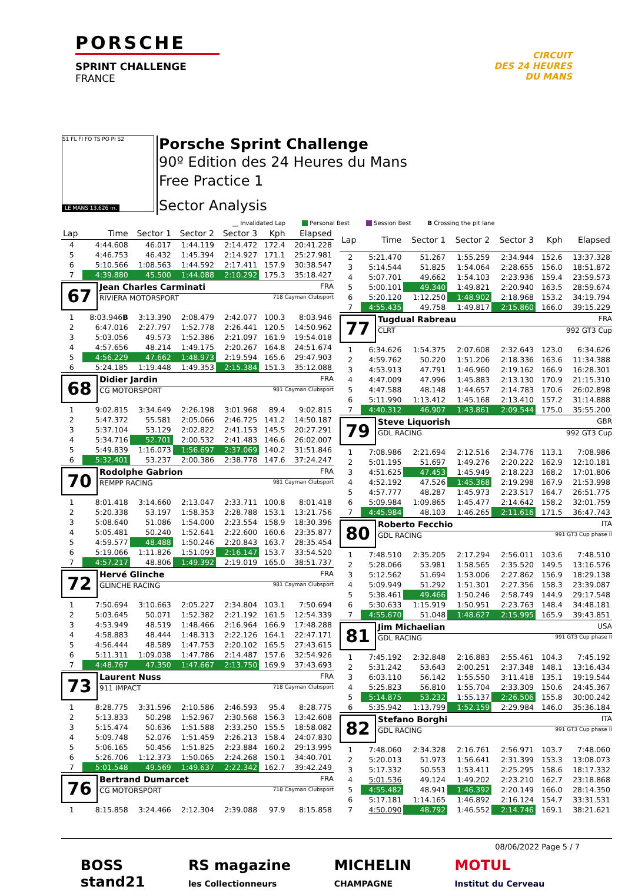PORSCHE
SPRINT CHALLENGE
FRANCE
CIRCUIT
DES 24 HEURES
DU MANS
S1 FL FI FO TS PO PI S2
LE MANS 13.626 m.
Porsche Sprint Challenge
90º Edition des 24 Heures du Mans
Free Practice 1
Sector Analysis
__ Invalidated Lap Personal Best Session Best B Crossing the pit lane
| Lap | Time | Sector 1 | Sector 2 | Sector 3 | Kph | Elapsed |
| --- | --- | --- | --- | --- | --- | --- |
| 4 | 4:44.608 | 46.017 | 1:44.119 | 2:14.472 | 172.4 | 20:41.228 |
| 5 | 4:46.753 | 46.432 | 1:45.394 | 2:14.927 | 171.1 | 25:27.981 |
| 6 | 5:10.566 | 1:08.563 | 1:44.592 | 2:17.411 | 157.9 | 30:38.547 |
| 7 | 4:39.880 | 45.500 | 1:44.088 | 2:10.292 | 175.3 | 35:18.427 |
| 67 Jean Charles Carminati FRA RIVIERA MOTORSPORT 718 Cayman Clubsport | | | | | | |
| 1 | 8:03.946 B | 3:13.390 | 2:08.479 | 2:42.077 | 100.3 | 8:03.946 |
| 2 | 6:47.016 | 2:27.797 | 1:52.778 | 2:26.441 | 120.5 | 14:50.962 |
| 3 | 5:03.056 | 49.573 | 1:52.386 | 2:21.097 | 161.9 | 19:54.018 |
| 4 | 4:57.656 | 48.214 | 1:49.175 | 2:20.267 | 164.8 | 24:51.674 |
| 5 | 4:56.229 | 47.662 | 1:48.973 | 2:19.594 | 165.6 | 29:47.903 |
| 6 | 5:24.185 | 1:19.448 | 1:49.353 | 2:15.384 | 151.3 | 35:12.088 |
| 68 Didier Jardin FRA CG MOTORSPORT 981 Cayman Clubsport | | | | | | |
| 1 | 9:02.815 | 3:34.649 | 2:26.198 | 3:01.968 | 89.4 | 9:02.815 |
| 2 | 5:47.372 | 55.581 | 2:05.066 | 2:46.725 | 141.2 | 14:50.187 |
| 3 | 5:37.104 | 53.129 | 2:02.822 | 2:41.153 | 145.5 | 20:27.291 |
| 4 | 5:34.716 | 52.701 | 2:00.532 | 2:41.483 | 146.6 | 26:02.007 |
| 5 | 5:49.839 | 1:16.073 | 1:56.697 | 2:37.069 | 140.2 | 31:51.846 |
| 6 | 5:32.401 | 53.237 | 2:00.386 | 2:38.778 | 147.6 | 37:24.247 |
| 70 Rodolphe Gabrion FRA REMPP RACING 981 Cayman Clubsport | | | | | | |
| 1 | 8:01.418 | 3:14.660 | 2:13.047 | 2:33.711 | 100.8 | 8:01.418 |
| 2 | 5:20.338 | 53.197 | 1:58.353 | 2:28.788 | 153.1 | 13:21.756 |
| 3 | 5:08.640 | 51.086 | 1:54.000 | 2:23.554 | 158.9 | 18:30.396 |
| 4 | 5:05.481 | 50.240 | 1:52.641 | 2:22.600 | 160.6 | 23:35.877 |
| 5 | 4:59.577 | 48.488 | 1:50.246 | 2:20.843 | 163.7 | 28:35.454 |
| 6 | 5:19.066 | 1:11.826 | 1:51.093 | 2:16.147 | 153.7 | 33:54.520 |
| 7 | 4:57.217 | 48.806 | 1:49.392 | 2:19.019 | 165.0 | 38:51.737 |
| 72 Hervé Glinche FRA GLINCHE RACING 981 Cayman Clubsport | | | | | | |
| 1 | 7:50.694 | 3:10.663 | 2:05.227 | 2:34.804 | 103.1 | 7:50.694 |
| 2 | 5:03.645 | 50.071 | 1:52.382 | 2:21.192 | 161.5 | 12:54.339 |
| 3 | 4:53.949 | 48.519 | 1:48.466 | 2:16.964 | 166.9 | 17:48.288 |
| 4 | 4:58.883 | 48.444 | 1:48.313 | 2:22.126 | 164.1 | 22:47.171 |
| 5 | 4:56.444 | 48.589 | 1:47.753 | 2:20.102 | 165.5 | 27:43.615 |
| 6 | 5:11.311 | 1:09.038 | 1:47.786 | 2:14.487 | 157.6 | 32:54.926 |
| 7 | 4:48.767 | 47.350 | 1:47.667 | 2:13.750 | 169.9 | 37:43.693 |
| 73 Laurent Nuss FRA 911 IMPACT 718 Cayman Clubsport | | | | | | |
| 1 | 8:28.775 | 3:31.596 | 2:10.586 | 2:46.593 | 95.4 | 8:28.775 |
| 2 | 5:13.833 | 50.298 | 1:52.967 | 2:30.568 | 156.3 | 13:42.608 |
| 3 | 5:15.474 | 50.636 | 1:51.588 | 2:33.250 | 155.5 | 18:58.082 |
| 4 | 5:09.748 | 52.076 | 1:51.459 | 2:26.213 | 158.4 | 24:07.830 |
| 5 | 5:06.165 | 50.456 | 1:51.825 | 2:23.884 | 160.2 | 29:13.995 |
| 6 | 5:26.706 | 1:12.373 | 1:50.065 | 2:24.268 | 150.1 | 34:40.701 |
| 7 | 5:01.548 | 49.569 | 1:49.637 | 2:22.342 | 162.7 | 39:42.249 |
| 76 Bertrand Dumarcet FRA CG MOTORSPORT 718 Cayman Clubsport | | | | | | |
| 1 | 8:15.858 | 3:24.466 | 2:12.304 | 2:39.088 | 97.9 | 8:15.858 |
| Lap | Time | Sector 1 | Sector 2 | Sector 3 | Kph | Elapsed |
| --- | --- | --- | --- | --- | --- | --- |
| 2 | 5:21.470 | 51.267 | 1:55.259 | 2:34.944 | 152.6 | 13:37.328 |
| 3 | 5:14.544 | 51.825 | 1:54.064 | 2:28.655 | 156.0 | 18:51.872 |
| 4 | 5:07.701 | 49.662 | 1:54.103 | 2:23.936 | 159.4 | 23:59.573 |
| 5 | 5:00.101 | 49.340 | 1:49.821 | 2:20.940 | 163.5 | 28:59.674 |
| 6 | 5:20.120 | 1:12.250 | 1:48.902 | 2:18.968 | 153.2 | 34:19.794 |
| 7 | 4:55.435 | 49.758 | 1:49.817 | 2:15.860 | 166.0 | 39:15.229 |
| 77 Tugdual Rabreau FRA CLRT 992 GT3 Cup | | | | | | |
| 1 | 6:34.626 | 1:54.375 | 2:07.608 | 2:32.643 | 123.0 | 6:34.626 |
| 2 | 4:59.762 | 50.220 | 1:51.206 | 2:18.336 | 163.6 | 11:34.388 |
| 3 | 4:53.913 | 47.791 | 1:46.960 | 2:19.162 | 166.9 | 16:28.301 |
| 4 | 4:47.009 | 47.996 | 1:45.883 | 2:13.130 | 170.9 | 21:15.310 |
| 5 | 4:47.588 | 48.148 | 1:44.657 | 2:14.783 | 170.6 | 26:02.898 |
| 6 | 5:11.990 | 1:13.412 | 1:45.168 | 2:13.410 | 157.2 | 31:14.888 |
| 7 | 4:40.312 | 46.907 | 1:43.861 | 2:09.544 | 175.0 | 35:55.200 |
| 79 Steve Liquorish GBR GDL RACING 992 GT3 Cup | | | | | | |
| 1 | 7:08.986 | 2:21.694 | 2:12.516 | 2:34.776 | 113.1 | 7:08.986 |
| 2 | 5:01.195 | 51.697 | 1:49.276 | 2:20.222 | 162.9 | 12:10.181 |
| 3 | 4:51.625 | 47.453 | 1:45.949 | 2:18.223 | 168.2 | 17:01.806 |
| 4 | 4:52.192 | 47.526 | 1:45.368 | 2:19.298 | 167.9 | 21:53.998 |
| 5 | 4:57.777 | 48.287 | 1:45.973 | 2:23.517 | 164.7 | 26:51.775 |
| 6 | 5:09.984 | 1:09.865 | 1:45.477 | 2:14.642 | 158.2 | 32:01.759 |
| 7 | 4:45.984 | 48.103 | 1:46.265 | 2:11.616 | 171.5 | 36:47.743 |
| 80 Roberto Fecchio ITA GDL RACING 991 GT3 Cup phase II | | | | | | |
| 1 | 7:48.510 | 2:35.205 | 2:17.294 | 2:56.011 | 103.6 | 7:48.510 |
| 2 | 5:28.066 | 53.981 | 1:58.565 | 2:35.520 | 149.5 | 13:16.576 |
| 3 | 5:12.562 | 51.694 | 1:53.006 | 2:27.862 | 156.9 | 18:29.138 |
| 4 | 5:09.949 | 51.292 | 1:51.301 | 2:27.356 | 158.3 | 23:39.087 |
| 5 | 5:38.461 | 49.466 | 1:50.246 | 2:58.749 | 144.9 | 29:17.548 |
| 6 | 5:30.633 | 1:15.919 | 1:50.951 | 2:23.763 | 148.4 | 34:48.181 |
| 7 | 4:55.670 | 51.048 | 1:48.627 | 2:15.995 | 165.9 | 39:43.851 |
| 81 Jim Michaelian USA GDL RACING 991 GT3 Cup phase II | | | | | | |
| 1 | 7:45.192 | 2:32.848 | 2:16.883 | 2:55.461 | 104.3 | 7:45.192 |
| 2 | 5:31.242 | 53.643 | 2:00.251 | 2:37.348 | 148.1 | 13:16.434 |
| 3 | 6:03.110 | 56.142 | 1:55.550 | 3:11.418 | 135.1 | 19:19.544 |
| 4 | 5:25.823 | 56.810 | 1:55.704 | 2:33.309 | 150.6 | 24:45.367 |
| 5 | 5:14.875 | 53.232 | 1:55.137 | 2:26.506 | 155.8 | 30:00.242 |
| 6 | 5:35.942 | 1:13.799 | 1:52.159 | 2:29.984 | 146.0 | 35:36.184 |
| 82 Stefano Borghi ITA GDL RACING 991 GT3 Cup phase II | | | | | | |
| 1 | 7:48.060 | 2:34.328 | 2:16.761 | 2:56.971 | 103.7 | 7:48.060 |
| 2 | 5:20.013 | 51.973 | 1:56.641 | 2:31.399 | 153.3 | 13:08.073 |
| 3 | 5:17.332 | 50.553 | 1:53.411 | 2:25.295 | 158.6 | 18:17.332 |
| 4 | 5:01.536 | 49.124 | 1:49.202 | 2:23.210 | 162.7 | 23:18.868 |
| 5 | 4:55.482 | 48.941 | 1:46.392 | 2:20.149 | 166.0 | 28:14.350 |
| 6 | 5:17.181 | 1:14.165 | 1:46.892 | 2:16.124 | 154.7 | 33:31.531 |
| 7 | 4:50.090 | 48.792 | 1:46.552 | 2:14.746 | 169.1 | 38:21.621 |
08/06/2022 Page 5 / 7
BOSS
stand21
RS magazine
les Collectionneurs
MICHELIN
CHAMPAGNE
MOTUL
Institut du Cerveau